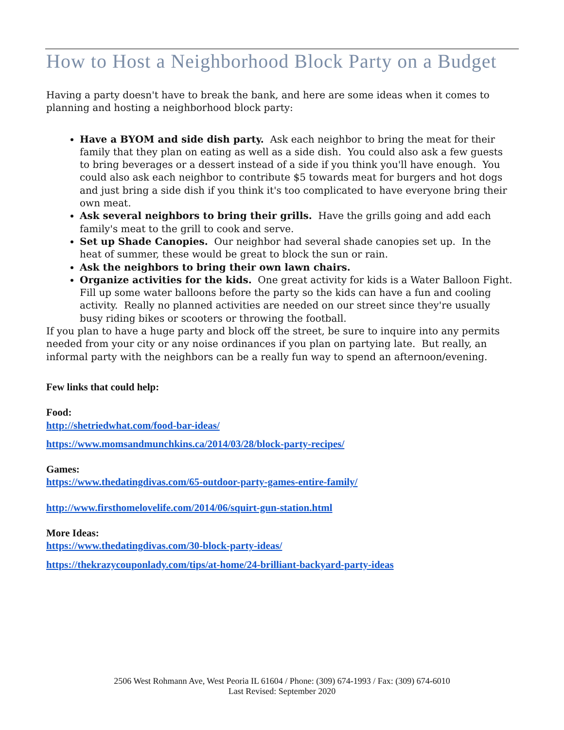How to Host a Neighborhood Block Party on a Budget
Having a party doesn't have to break the bank, and here are some ideas when it comes to planning and hosting a neighborhood block party:
Have a BYOM and side dish party. Ask each neighbor to bring the meat for their family that they plan on eating as well as a side dish. You could also ask a few guests to bring beverages or a dessert instead of a side if you think you'll have enough. You could also ask each neighbor to contribute $5 towards meat for burgers and hot dogs and just bring a side dish if you think it's too complicated to have everyone bring their own meat.
Ask several neighbors to bring their grills. Have the grills going and add each family's meat to the grill to cook and serve.
Set up Shade Canopies. Our neighbor had several shade canopies set up. In the heat of summer, these would be great to block the sun or rain.
Ask the neighbors to bring their own lawn chairs.
Organize activities for the kids. One great activity for kids is a Water Balloon Fight. Fill up some water balloons before the party so the kids can have a fun and cooling activity. Really no planned activities are needed on our street since they're usually busy riding bikes or scooters or throwing the football.
If you plan to have a huge party and block off the street, be sure to inquire into any permits needed from your city or any noise ordinances if you plan on partying late. But really, an informal party with the neighbors can be a really fun way to spend an afternoon/evening.
Few links that could help:
Food:
http://shetriedwhat.com/food-bar-ideas/
https://www.momsandmunchkins.ca/2014/03/28/block-party-recipes/
Games:
https://www.thedatingdivas.com/65-outdoor-party-games-entire-family/
http://www.firsthomelovelife.com/2014/06/squirt-gun-station.html
More Ideas:
https://www.thedatingdivas.com/30-block-party-ideas/
https://thekrazycouponlady.com/tips/at-home/24-brilliant-backyard-party-ideas
2506 West Rohmann Ave, West Peoria IL 61604 / Phone: (309) 674-1993 / Fax: (309) 674-6010
Last Revised: September 2020